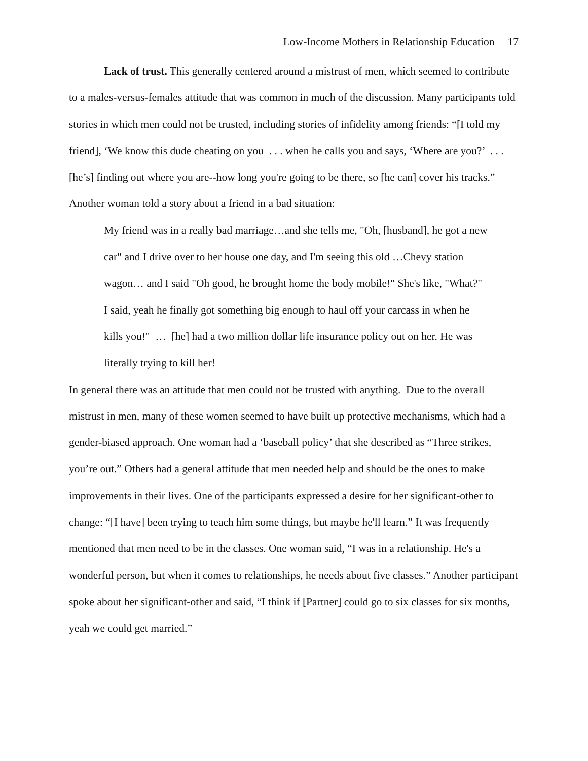Low-Income Mothers in Relationship Education 17
Lack of trust. This generally centered around a mistrust of men, which seemed to contribute to a males-versus-females attitude that was common in much of the discussion. Many participants told stories in which men could not be trusted, including stories of infidelity among friends: “[I told my friend], ‘We know this dude cheating on you . . . when he calls you and says, ‘Where are you?’ . . . [he’s] finding out where you are--how long you're going to be there, so [he can] cover his tracks.” Another woman told a story about a friend in a bad situation:
My friend was in a really bad marriage…and she tells me, "Oh, [husband], he got a new car" and I drive over to her house one day, and I'm seeing this old …Chevy station wagon… and I said "Oh good, he brought home the body mobile!" She's like, "What?" I said, yeah he finally got something big enough to haul off your carcass in when he kills you!" … [he] had a two million dollar life insurance policy out on her. He was literally trying to kill her!
In general there was an attitude that men could not be trusted with anything. Due to the overall mistrust in men, many of these women seemed to have built up protective mechanisms, which had a gender-biased approach. One woman had a ‘baseball policy’ that she described as “Three strikes, you’re out.” Others had a general attitude that men needed help and should be the ones to make improvements in their lives. One of the participants expressed a desire for her significant-other to change: “[I have] been trying to teach him some things, but maybe he'll learn.” It was frequently mentioned that men need to be in the classes. One woman said, “I was in a relationship. He's a wonderful person, but when it comes to relationships, he needs about five classes.” Another participant spoke about her significant-other and said, “I think if [Partner] could go to six classes for six months, yeah we could get married.”